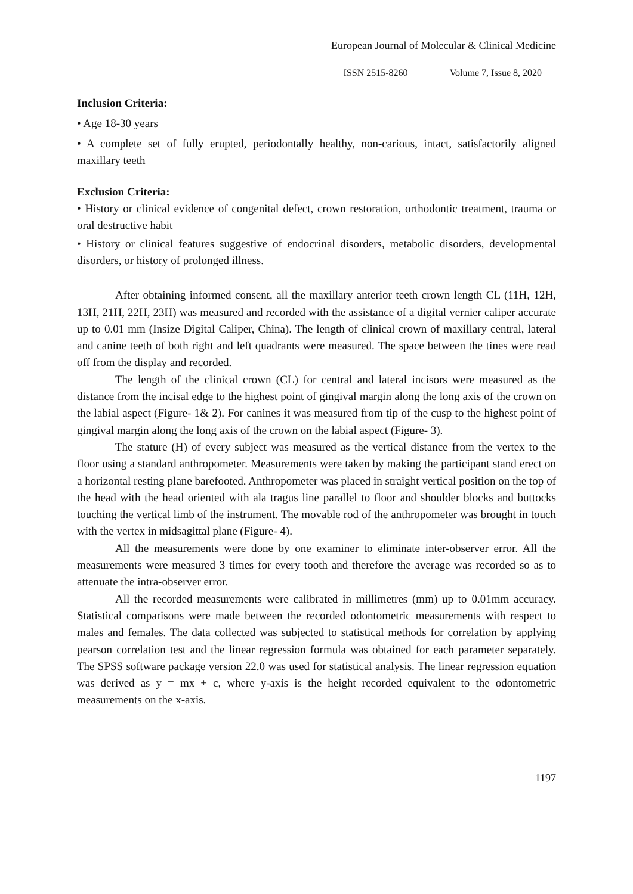European Journal of Molecular & Clinical Medicine
ISSN 2515-8260 Volume 7, Issue 8, 2020
Inclusion Criteria:
• Age 18-30 years
• A complete set of fully erupted, periodontally healthy, non-carious, intact, satisfactorily aligned maxillary teeth
Exclusion Criteria:
• History or clinical evidence of congenital defect, crown restoration, orthodontic treatment, trauma or oral destructive habit
• History or clinical features suggestive of endocrinal disorders, metabolic disorders, developmental disorders, or history of prolonged illness.
After obtaining informed consent, all the maxillary anterior teeth crown length CL (11H, 12H, 13H, 21H, 22H, 23H) was measured and recorded with the assistance of a digital vernier caliper accurate up to 0.01 mm (Insize Digital Caliper, China). The length of clinical crown of maxillary central, lateral and canine teeth of both right and left quadrants were measured. The space between the tines were read off from the display and recorded.
The length of the clinical crown (CL) for central and lateral incisors were measured as the distance from the incisal edge to the highest point of gingival margin along the long axis of the crown on the labial aspect (Figure- 1& 2). For canines it was measured from tip of the cusp to the highest point of gingival margin along the long axis of the crown on the labial aspect (Figure- 3).
The stature (H) of every subject was measured as the vertical distance from the vertex to the floor using a standard anthropometer. Measurements were taken by making the participant stand erect on a horizontal resting plane barefooted. Anthropometer was placed in straight vertical position on the top of the head with the head oriented with ala tragus line parallel to floor and shoulder blocks and buttocks touching the vertical limb of the instrument. The movable rod of the anthropometer was brought in touch with the vertex in midsagittal plane (Figure- 4).
All the measurements were done by one examiner to eliminate inter-observer error. All the measurements were measured 3 times for every tooth and therefore the average was recorded so as to attenuate the intra-observer error.
All the recorded measurements were calibrated in millimetres (mm) up to 0.01mm accuracy. Statistical comparisons were made between the recorded odontometric measurements with respect to males and females. The data collected was subjected to statistical methods for correlation by applying pearson correlation test and the linear regression formula was obtained for each parameter separately. The SPSS software package version 22.0 was used for statistical analysis. The linear regression equation was derived as y = mx + c, where y-axis is the height recorded equivalent to the odontometric measurements on the x-axis.
1197